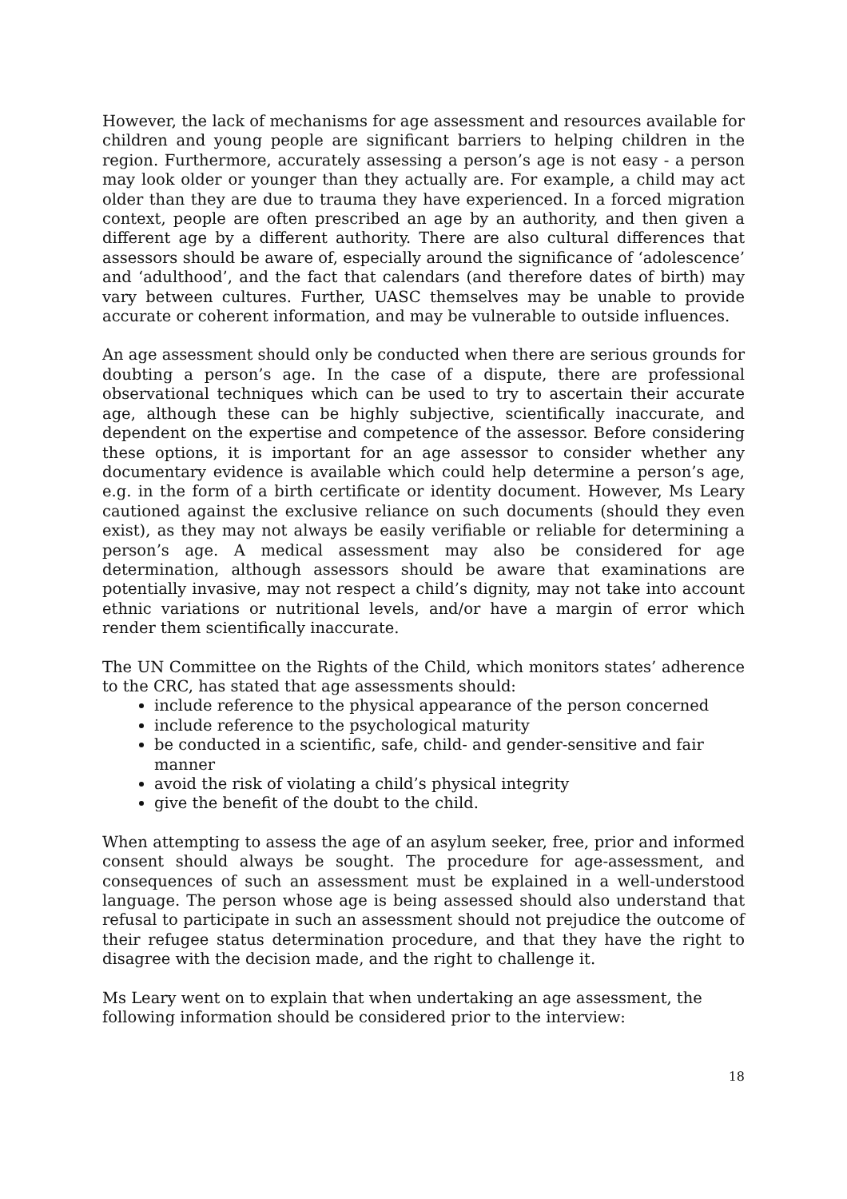However, the lack of mechanisms for age assessment and resources available for children and young people are significant barriers to helping children in the region. Furthermore, accurately assessing a person’s age is not easy - a person may look older or younger than they actually are. For example, a child may act older than they are due to trauma they have experienced. In a forced migration context, people are often prescribed an age by an authority, and then given a different age by a different authority. There are also cultural differences that assessors should be aware of, especially around the significance of ‘adolescence’ and ‘adulthood’, and the fact that calendars (and therefore dates of birth) may vary between cultures. Further, UASC themselves may be unable to provide accurate or coherent information, and may be vulnerable to outside influences.
An age assessment should only be conducted when there are serious grounds for doubting a person’s age. In the case of a dispute, there are professional observational techniques which can be used to try to ascertain their accurate age, although these can be highly subjective, scientifically inaccurate, and dependent on the expertise and competence of the assessor. Before considering these options, it is important for an age assessor to consider whether any documentary evidence is available which could help determine a person’s age, e.g. in the form of a birth certificate or identity document. However, Ms Leary cautioned against the exclusive reliance on such documents (should they even exist), as they may not always be easily verifiable or reliable for determining a person’s age. A medical assessment may also be considered for age determination, although assessors should be aware that examinations are potentially invasive, may not respect a child’s dignity, may not take into account ethnic variations or nutritional levels, and/or have a margin of error which render them scientifically inaccurate.
The UN Committee on the Rights of the Child, which monitors states’ adherence to the CRC, has stated that age assessments should:
include reference to the physical appearance of the person concerned
include reference to the psychological maturity
be conducted in a scientific, safe, child- and gender-sensitive and fair manner
avoid the risk of violating a child’s physical integrity
give the benefit of the doubt to the child.
When attempting to assess the age of an asylum seeker, free, prior and informed consent should always be sought. The procedure for age-assessment, and consequences of such an assessment must be explained in a well-understood language. The person whose age is being assessed should also understand that refusal to participate in such an assessment should not prejudice the outcome of their refugee status determination procedure, and that they have the right to disagree with the decision made, and the right to challenge it.
Ms Leary went on to explain that when undertaking an age assessment, the following information should be considered prior to the interview:
18